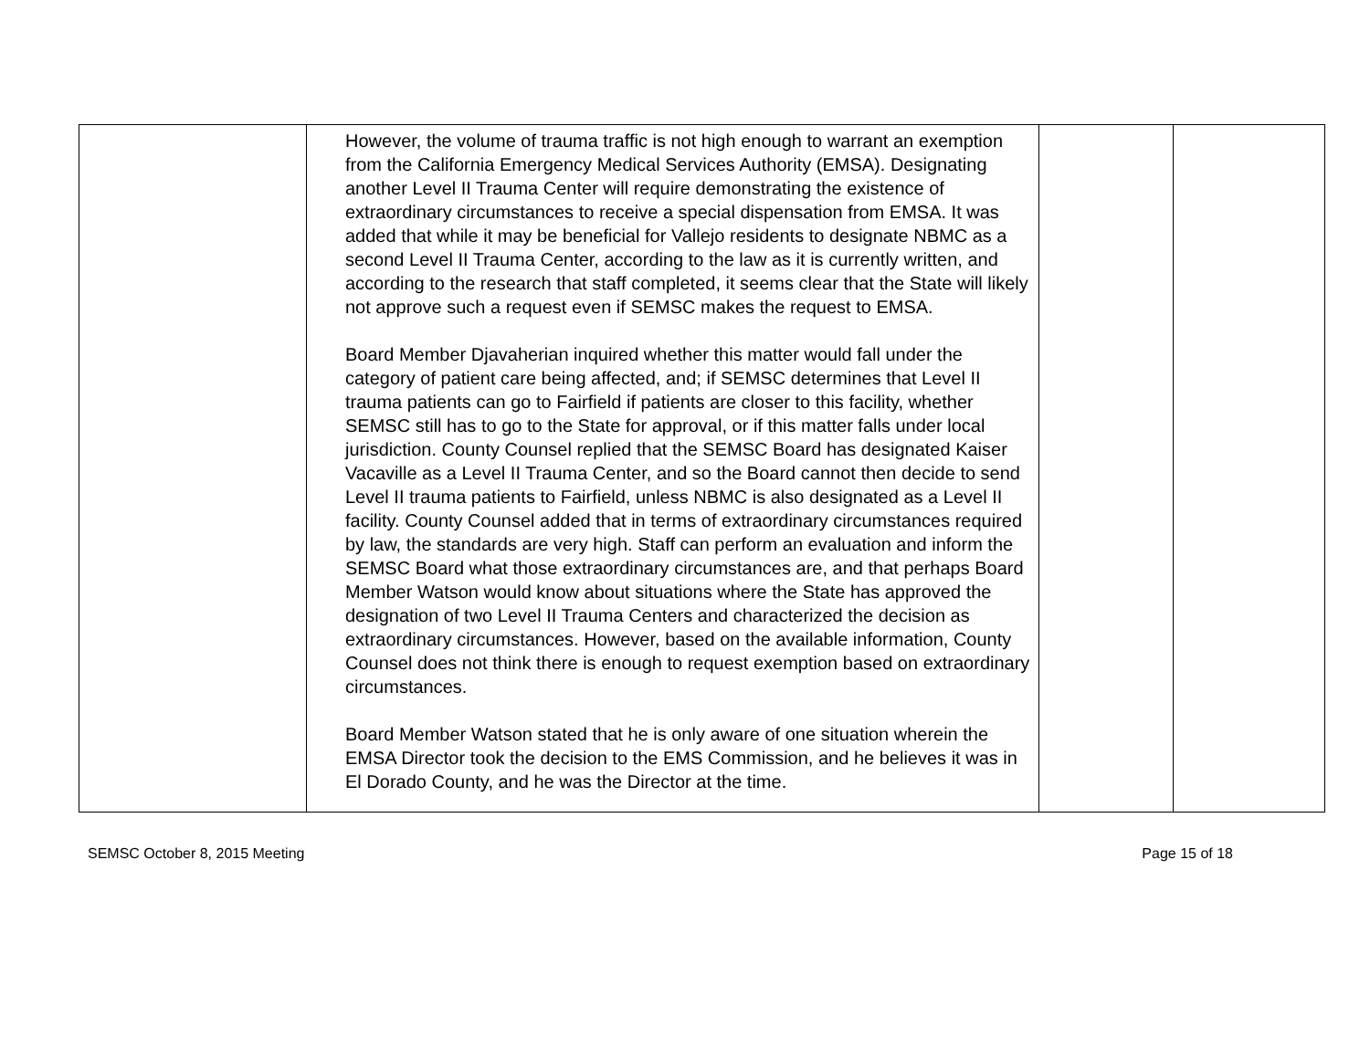| | However, the volume of trauma traffic is not high enough to warrant an exemption from the California Emergency Medical Services Authority (EMSA). Designating another Level II Trauma Center will require demonstrating the existence of extraordinary circumstances to receive a special dispensation from EMSA. It was added that while it may be beneficial for Vallejo residents to designate NBMC as a second Level II Trauma Center, according to the law as it is currently written, and according to the research that staff completed, it seems clear that the State will likely not approve such a request even if SEMSC makes the request to EMSA. Board Member Djavaherian inquired whether this matter would fall under the category of patient care being affected, and; if SEMSC determines that Level II trauma patients can go to Fairfield if patients are closer to this facility, whether SEMSC still has to go to the State for approval, or if this matter falls under local jurisdiction. County Counsel replied that the SEMSC Board has designated Kaiser Vacaville as a Level II Trauma Center, and so the Board cannot then decide to send Level II trauma patients to Fairfield, unless NBMC is also designated as a Level II facility. County Counsel added that in terms of extraordinary circumstances required by law, the standards are very high. Staff can perform an evaluation and inform the SEMSC Board what those extraordinary circumstances are, and that perhaps Board Member Watson would know about situations where the State has approved the designation of two Level II Trauma Centers and characterized the decision as extraordinary circumstances. However, based on the available information, County Counsel does not think there is enough to request exemption based on extraordinary circumstances. Board Member Watson stated that he is only aware of one situation wherein the EMSA Director took the decision to the EMS Commission, and he believes it was in El Dorado County, and he was the Director at the time. | | |
SEMSC October 8, 2015 Meeting Page 15 of 18